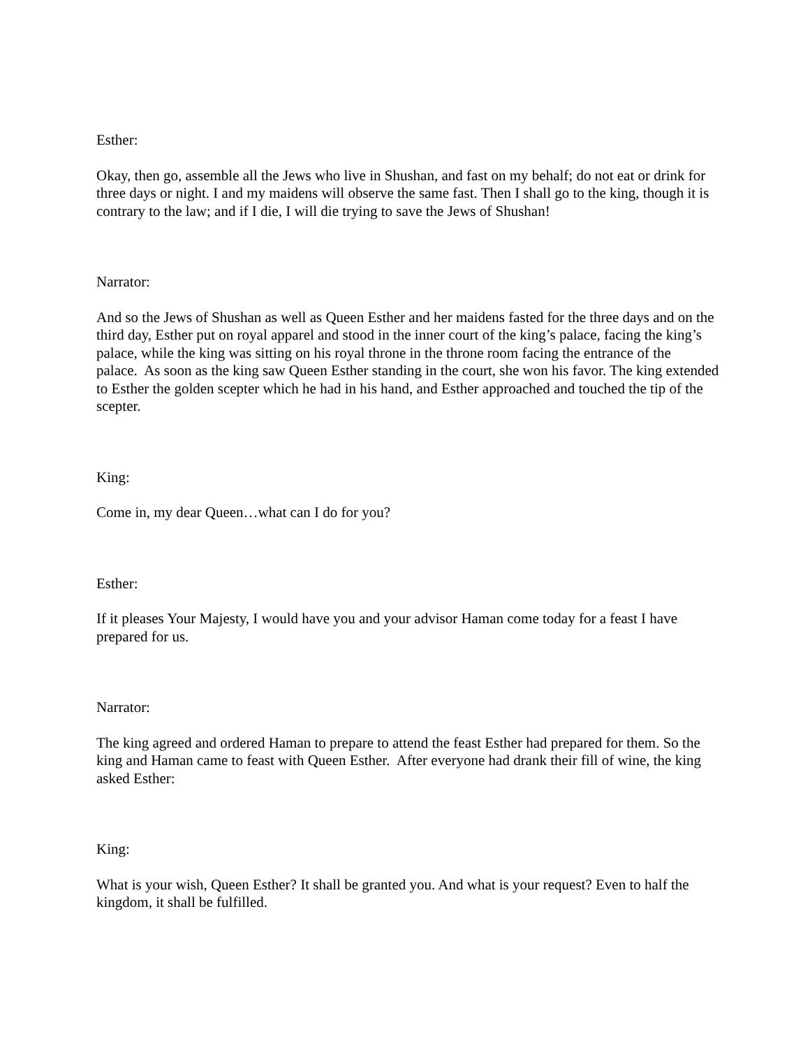Esther:
Okay, then go, assemble all the Jews who live in Shushan, and fast on my behalf; do not eat or drink for three days or night. I and my maidens will observe the same fast. Then I shall go to the king, though it is contrary to the law; and if I die, I will die trying to save the Jews of Shushan!
Narrator:
And so the Jews of Shushan as well as Queen Esther and her maidens fasted for the three days and on the third day, Esther put on royal apparel and stood in the inner court of the king’s palace, facing the king’s palace, while the king was sitting on his royal throne in the throne room facing the entrance of the palace. As soon as the king saw Queen Esther standing in the court, she won his favor. The king extended to Esther the golden scepter which he had in his hand, and Esther approached and touched the tip of the scepter.
King:
Come in, my dear Queen…what can I do for you?
Esther:
If it pleases Your Majesty, I would have you and your advisor Haman come today for a feast I have prepared for us.
Narrator:
The king agreed and ordered Haman to prepare to attend the feast Esther had prepared for them. So the king and Haman came to feast with Queen Esther. After everyone had drank their fill of wine, the king asked Esther:
King:
What is your wish, Queen Esther? It shall be granted you. And what is your request? Even to half the kingdom, it shall be fulfilled.